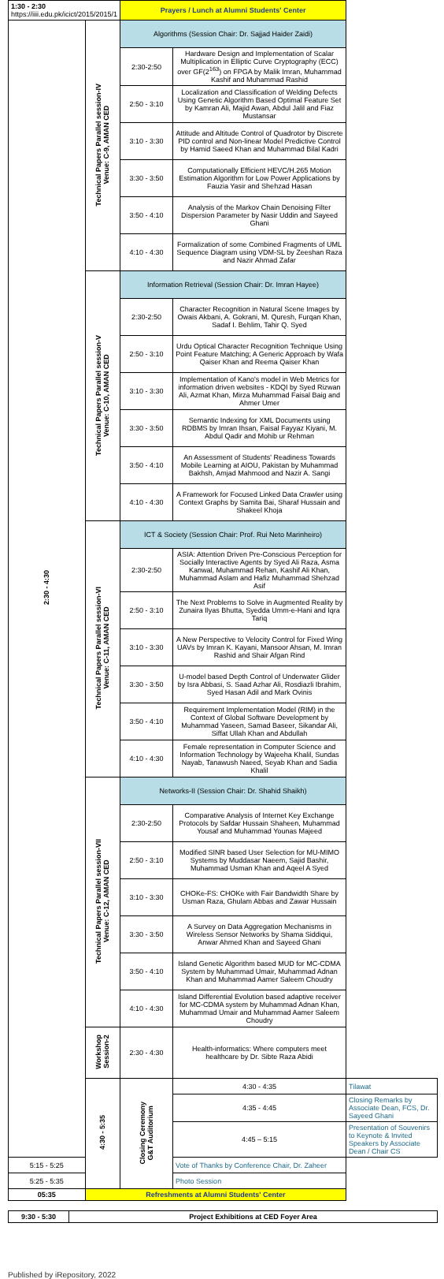| 1:30 - 2:30 https://iiii.edu.pk/icict/2015/2015/1 | | Prayers / Lunch at Alumni Students' Center | | |
| 2:30 - 4:30 | Technical Papers Parallel session-IV Venue: C-9, AMAN CED | Algorithms (Session Chair: Dr. Sajjad Haider Zaidi) | | |
| | | 2:30-2:50 | Hardware Design and Implementation of Scalar Multiplication in Elliptic Curve Cryptography (ECC) over GF(2<sup>163</sup>) on FPGA by Malik Imran, Muhammad Kashif and Muhammad Rashid | |
| | | 2:50 - 3:10 | Localization and Classification of Welding Defects Using Genetic Algorithm Based Optimal Feature Set by Kamran Ali, Majid Awan, Abdul Jalil and Fiaz Mustansar | |
| | | 3:10 - 3:30 | Attitude and Altitude Control of Quadrotor by Discrete PID control and Non-linear Model Predictive Control by Hamid Saeed Khan and Muhammad Bilal Kadri | |
| | | 3:30 - 3:50 | Computationally Efficient HEVC/H.265 Motion Estimation Algorithm for Low Power Applications by Fauzia Yasir and Shehzad Hasan | |
| | | 3:50 - 4:10 | Analysis of the Markov Chain Denoising Filter Dispersion Parameter by Nasir Uddin and Sayeed Ghani | |
| | | 4:10 - 4:30 | Formalization of some Combined Fragments of UML Sequence Diagram using VDM-SL by Zeeshan Raza and Nazir Ahmad Zafar | |
| | Technical Papers Parallel session-V Venue: C-10, AMAN CED | Information Retrieval (Session Chair: Dr. Imran Hayee) | | |
| | | 2:30-2:50 | Character Recognition in Natural Scene Images by Owais Akbani, A. Gokrani, M. Quresh, Furqan Khan, Sadaf I. Behlim, Tahir Q. Syed | |
| | | 2:50 - 3:10 | Urdu Optical Character Recognition Technique Using Point Feature Matching; A Generic Approach by Wafa Qaiser Khan and Reema Qaiser Khan | |
| | | 3:10 - 3:30 | Implementation of Kano's model in Web Metrics for information driven websites - KDQI by Syed Rizwan Ali, Azmat Khan, Mirza Muhammad Faisal Baig and Ahmer Umer | |
| | | 3:30 - 3:50 | Semantic Indexing for XML Documents using RDBMS by Imran Ihsan, Faisal Fayyaz Kiyani, M. Abdul Qadir and Mohib ur Rehman | |
| | | 3:50 - 4:10 | An Assessment of Students' Readiness Towards Mobile Learning at AIOU, Pakistan by Muhammad Bakhsh, Amjad Mahmood and Nazir A. Sangi | |
| | | 4:10 - 4:30 | A Framework for Focused Linked Data Crawler using Context Graphs by Samita Bai, Sharaf Hussain and Shakeel Khoja | |
| | Technical Papers Parallel session-VI Venue: C-11, AMAN CED | ICT & Society (Session Chair: Prof. Rui Neto Marinheiro) | | |
| | | 2:30-2:50 | ASIA: Attention Driven Pre-Conscious Perception for Socially Interactive Agents by Syed Ali Raza, Asma Kanwal, Muhammad Rehan, Kashif Ali Khan, Muhammad Aslam and Hafiz Muhammad Shehzad Asif | |
| | | 2:50 - 3:10 | The Next Problems to Solve in Augmented Reality by Zunaira Ilyas Bhutta, Syedda Umm-e-Hani and Iqra Tariq | |
| | | 3:10 - 3:30 | A New Perspective to Velocity Control for Fixed Wing UAVs by Imran K. Kayani, Mansoor Ahsan, M. Imran Rashid and Shair Afgan Rind | |
| | | 3:30 - 3:50 | U-model based Depth Control of Underwater Glider by Isra Abbasi, S. Saad Azhar Ali, Rosdiazli Ibrahim, Syed Hasan Adil and Mark Ovinis | |
| | | 3:50 - 4:10 | Requirement Implementation Model (RIM) in the Context of Global Software Development by Muhammad Yaseen, Samad Baseer, Sikandar Ali, Siffat Ullah Khan and Abdullah | |
| | | 4:10 - 4:30 | Female representation in Computer Science and Information Technology by Wajeeha Khalil, Sundas Nayab, Tanawush Naeed, Seyab Khan and Sadia Khalil | |
| | Technical Papers Parallel session-VII Venue: C-12, AMAN CED | Networks-II (Session Chair: Dr. Shahid Shaikh) | | |
| | | 2:30-2:50 | Comparative Analysis of Internet Key Exchange Protocols by Safdar Hussain Shaheen, Muhammad Yousaf and Muhammad Younas Majeed | |
| | | 2:50 - 3:10 | Modified SINR based User Selection for MU-MIMO Systems by Muddasar Naeem, Sajid Bashir, Muhammad Usman Khan and Aqeel A Syed | |
| | | 3:10 - 3:30 | CHOKe-FS: CHOKe with Fair Bandwidth Share by Usman Raza, Ghulam Abbas and Zawar Hussain | |
| | | 3:30 - 3:50 | A Survey on Data Aggregation Mechanisms in Wireless Sensor Networks by Shama Siddiqui, Anwar Ahmed Khan and Sayeed Ghani | |
| | | 3:50 - 4:10 | Island Genetic Algorithm based MUD for MC-CDMA System by Muhammad Umair, Muhammad Adnan Khan and Muhammad Aamer Saleem Choudry | |
| | | 4:10 - 4:30 | Island Differential Evolution based adaptive receiver for MC-CDMA system by Muhammad Adnan Khan, Muhammad Umair and Muhammad Aamer Saleem Choudry | |
| | Workshop Session-2 | 2:30 - 4:30 | Health-informatics: Where computers meet healthcare by Dr. Sibte Raza Abidi | |
| | 4:30 - 5:35 | Closing Ceremony G&T Auditorium | 4:30 - 4:35 | Tilawat |
| | | | 4:35 - 4:45 | Closing Remarks by Associate Dean, FCS, Dr. Sayeed Ghani |
| | | | 4:45 – 5:15 | Presentation of Souvenirs to Keynote & Invited Speakers by Associate Dean / Chair CS |
| 5:15 - 5:25 | | | Vote of Thanks by Conference Chair, Dr. Zaheer | |
| 5:25 - 5:35 | | | Photo Session | |
| 05:35 | Refreshments at Alumni Students' Center | | | |
| 9:30 - 5:30 | Project Exhibitions at CED Foyer Area |
Published by iRepository, 2022